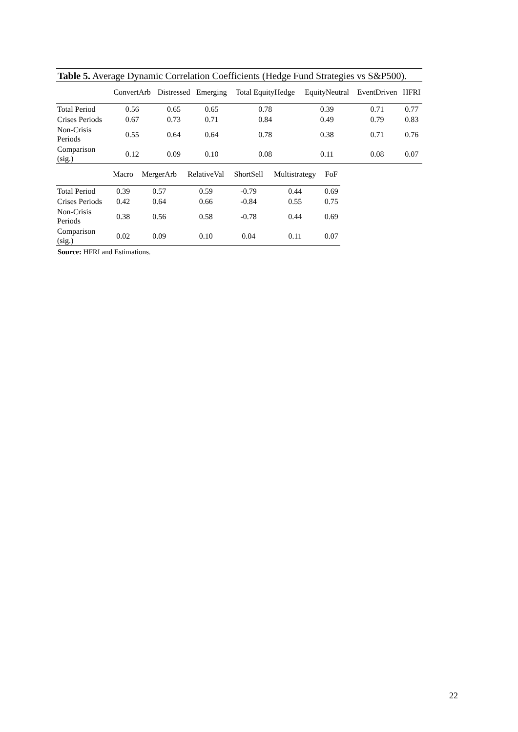Table 5. Average Dynamic Correlation Coefficients (Hedge Fund Strategies vs S&P500).
| | ConvertArb | Distressed | Emerging | Total EquityHedge | EquityNeutral | EventDriven | HFRI |
| --- | --- | --- | --- | --- | --- | --- | --- |
| Total Period | 0.56 | 0.65 | 0.65 | 0.78 | 0.39 | 0.71 | 0.77 |
| Crises Periods | 0.67 | 0.73 | 0.71 | 0.84 | 0.49 | 0.79 | 0.83 |
| Non-Crisis Periods | 0.55 | 0.64 | 0.64 | 0.78 | 0.38 | 0.71 | 0.76 |
| Comparison (sig.) | 0.12 | 0.09 | 0.10 | 0.08 | 0.11 | 0.08 | 0.07 |
| | Macro | MergerArb | RelativeVal | ShortSell | Multistrategy | FoF |
| --- | --- | --- | --- | --- | --- | --- |
| Total Period | 0.39 | 0.57 | 0.59 | -0.79 | 0.44 | 0.69 |
| Crises Periods | 0.42 | 0.64 | 0.66 | -0.84 | 0.55 | 0.75 |
| Non-Crisis Periods | 0.38 | 0.56 | 0.58 | -0.78 | 0.44 | 0.69 |
| Comparison (sig.) | 0.02 | 0.09 | 0.10 | 0.04 | 0.11 | 0.07 |
Source: HFRI and Estimations.
22